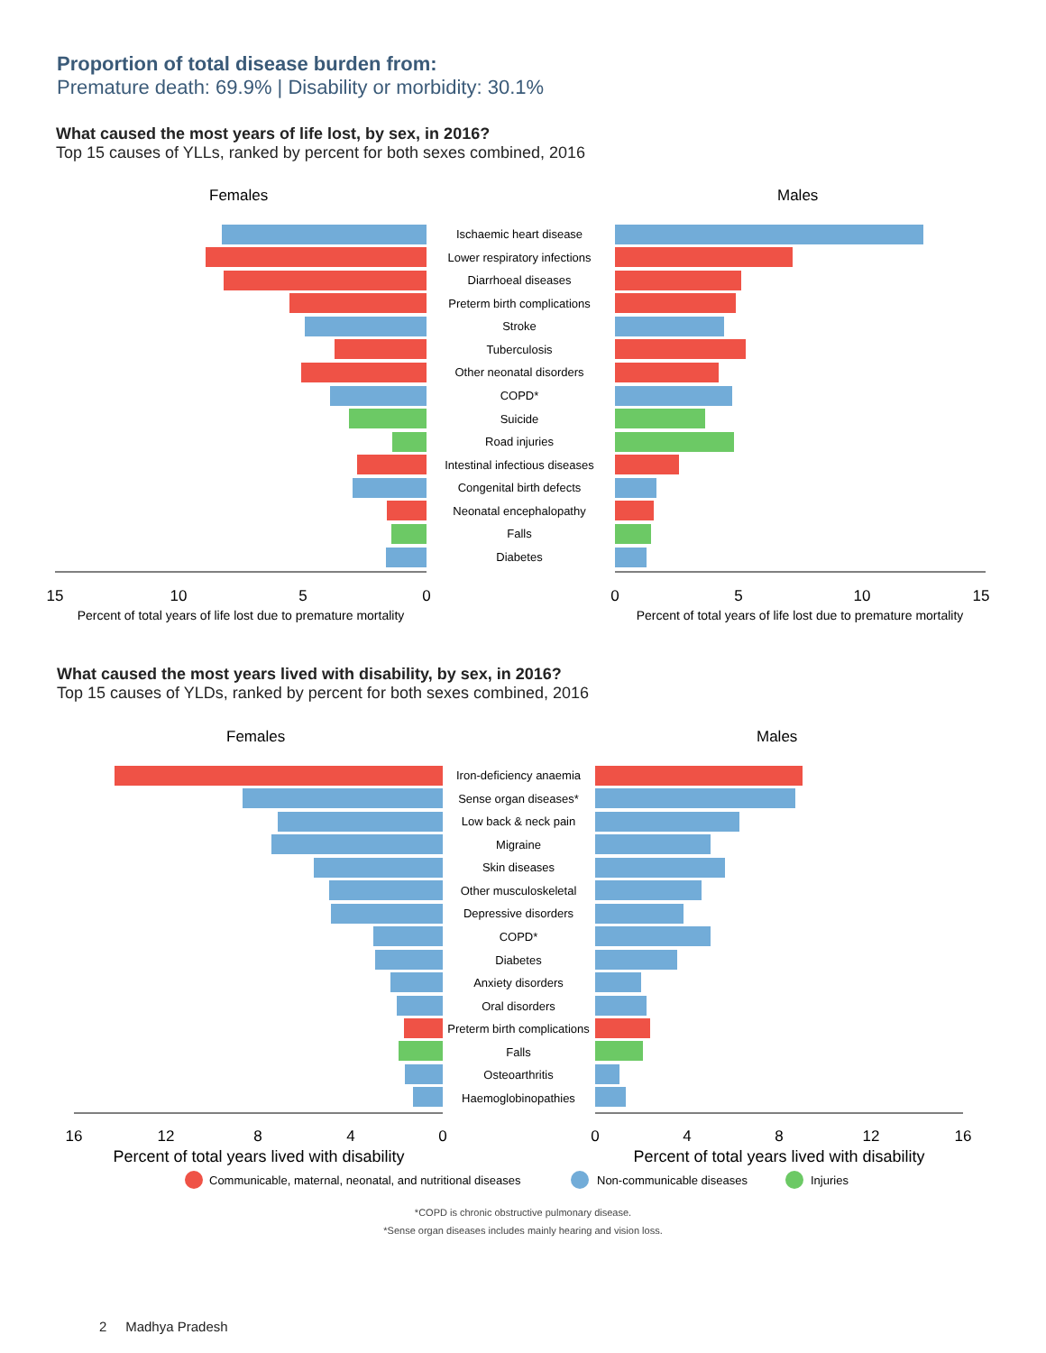Proportion of total disease burden from:
Premature death: 69.9% | Disability or morbidity: 30.1%
What caused the most years of life lost, by sex, in 2016?
Top 15 causes of YLLs, ranked by percent for both sexes combined, 2016
Females
Males
Ischaemic heart disease
Lower respiratory infections
Diarrhoeal diseases
Preterm birth complications
Stroke
Tuberculosis
Other neonatal disorders
COPD*
Suicide
Road injuries
Intestinal infectious diseases
Congenital birth defects
Neonatal encephalopathy
Falls
Diabetes
15
10
5
0
0
5
10
15
Percent of total years of life lost due to premature mortality
Percent of total years of life lost due to premature mortality
What caused the most years lived with disability, by sex, in 2016?
Top 15 causes of YLDs, ranked by percent for both sexes combined, 2016
Females
Males
Iron-deficiency anaemia
Sense organ diseases*
Low back & neck pain
Migraine
Skin diseases
Other musculoskeletal
Depressive disorders
COPD*
Diabetes
Anxiety disorders
Oral disorders
Preterm birth complications
Falls
Osteoarthritis
Haemoglobinopathies
16
12
8
4
0
0
4
8
12
16
Percent of total years lived with disability
Percent of total years lived with disability
Communicable, maternal, neonatal, and nutritional diseases
Non-communicable diseases
Injuries
*COPD is chronic obstructive pulmonary disease.
*Sense organ diseases includes mainly hearing and vision loss.
2 Madhya Pradesh